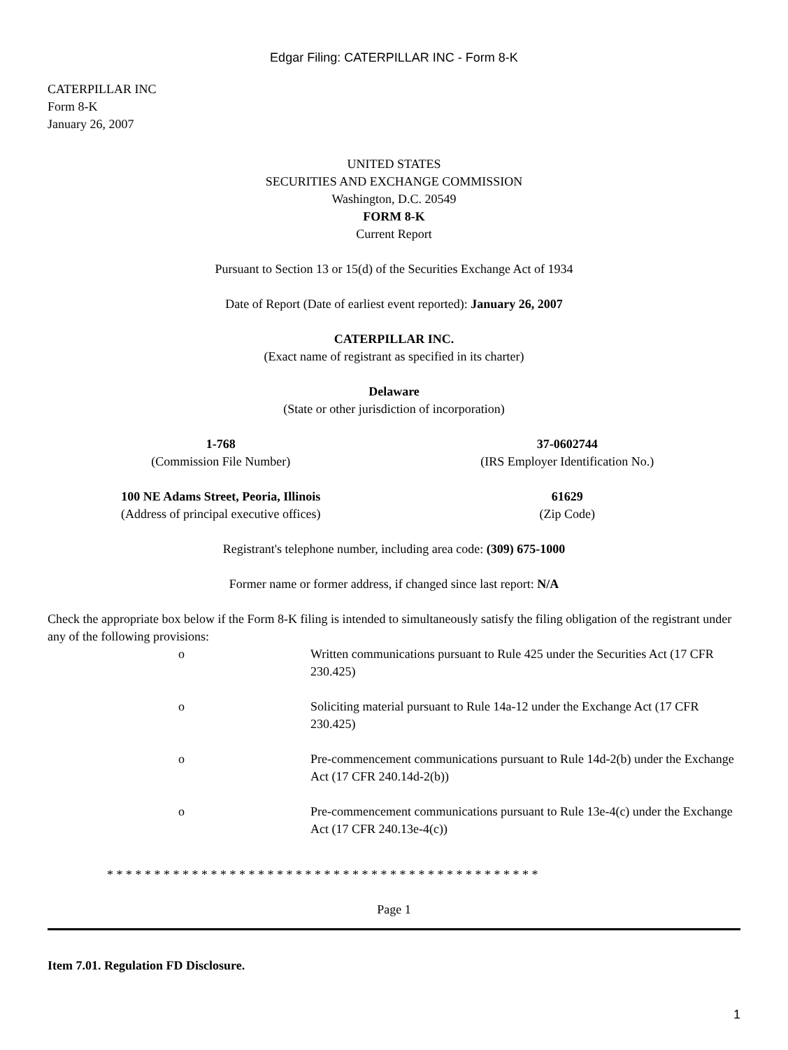Edgar Filing: CATERPILLAR INC - Form 8-K
CATERPILLAR INC
Form 8-K
January 26, 2007
UNITED STATES
SECURITIES AND EXCHANGE COMMISSION
Washington, D.C. 20549
FORM 8-K
Current Report
Pursuant to Section 13 or 15(d) of the Securities Exchange Act of 1934
Date of Report (Date of earliest event reported): January 26, 2007
CATERPILLAR INC.
(Exact name of registrant as specified in its charter)
Delaware
(State or other jurisdiction of incorporation)
| 1-768 (Commission File Number) | 37-0602744 (IRS Employer Identification No.) |
| 100 NE Adams Street, Peoria, Illinois (Address of principal executive offices) | 61629 (Zip Code) |
Registrant's telephone number, including area code: (309) 675-1000
Former name or former address, if changed since last report: N/A
Check the appropriate box below if the Form 8-K filing is intended to simultaneously satisfy the filing obligation of the registrant under any of the following provisions:
| | o | Written communications pursuant to Rule 425 under the Securities Act (17 CFR 230.425) |
| | o | Soliciting material pursuant to Rule 14a-12 under the Exchange Act (17 CFR 230.425) |
| | o | Pre-commencement communications pursuant to Rule 14d-2(b) under the Exchange Act (17 CFR 240.14d-2(b)) |
| | o | Pre-commencement communications pursuant to Rule 13e-4(c) under the Exchange Act (17 CFR 240.13e-4(c)) |
* * * * * * * * * * * * * * * * * * * * * * * * * * * * * * * * * * * * * * * * * * * * * *
Page 1
Item 7.01. Regulation FD Disclosure.
1